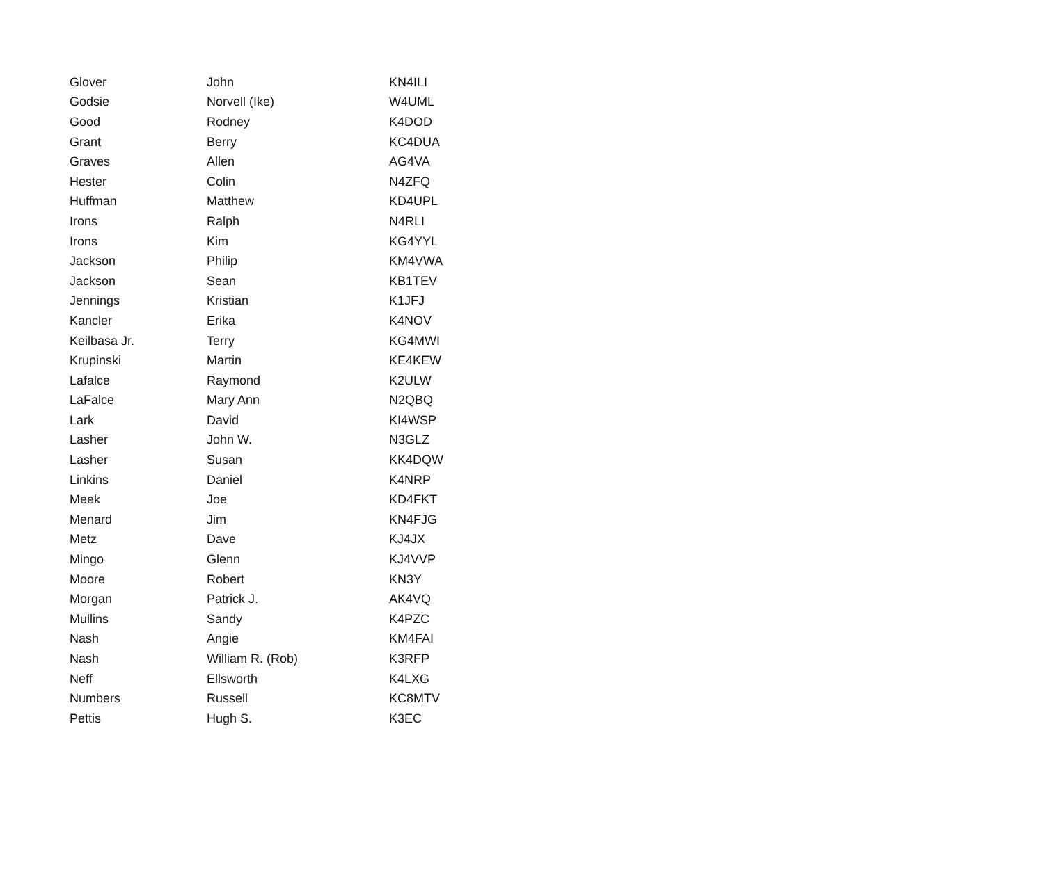| Glover | John | KN4ILI |
| Godsie | Norvell (Ike) | W4UML |
| Good | Rodney | K4DOD |
| Grant | Berry | KC4DUA |
| Graves | Allen | AG4VA |
| Hester | Colin | N4ZFQ |
| Huffman | Matthew | KD4UPL |
| Irons | Ralph | N4RLI |
| Irons | Kim | KG4YYL |
| Jackson | Philip | KM4VWA |
| Jackson | Sean | KB1TEV |
| Jennings | Kristian | K1JFJ |
| Kancler | Erika | K4NOV |
| Keilbasa Jr. | Terry | KG4MWI |
| Krupinski | Martin | KE4KEW |
| Lafalce | Raymond | K2ULW |
| LaFalce | Mary Ann | N2QBQ |
| Lark | David | KI4WSP |
| Lasher | John W. | N3GLZ |
| Lasher | Susan | KK4DQW |
| Linkins | Daniel | K4NRP |
| Meek | Joe | KD4FKT |
| Menard | Jim | KN4FJG |
| Metz | Dave | KJ4JX |
| Mingo | Glenn | KJ4VVP |
| Moore | Robert | KN3Y |
| Morgan | Patrick J. | AK4VQ |
| Mullins | Sandy | K4PZC |
| Nash | Angie | KM4FAI |
| Nash | William R. (Rob) | K3RFP |
| Neff | Ellsworth | K4LXG |
| Numbers | Russell | KC8MTV |
| Pettis | Hugh S. | K3EC |